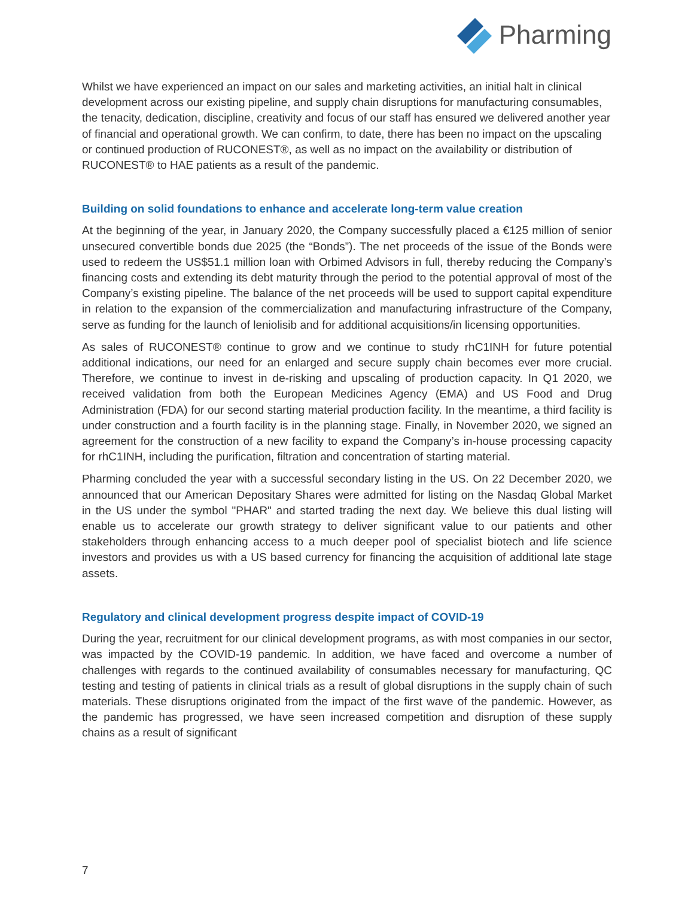Pharming
Whilst we have experienced an impact on our sales and marketing activities, an initial halt in clinical development across our existing pipeline, and supply chain disruptions for manufacturing consumables, the tenacity, dedication, discipline, creativity and focus of our staff has ensured we delivered another year of financial and operational growth. We can confirm, to date, there has been no impact on the upscaling or continued production of RUCONEST®, as well as no impact on the availability or distribution of RUCONEST® to HAE patients as a result of the pandemic.
Building on solid foundations to enhance and accelerate long-term value creation
At the beginning of the year, in January 2020, the Company successfully placed a €125 million of senior unsecured convertible bonds due 2025 (the “Bonds”). The net proceeds of the issue of the Bonds were used to redeem the US$51.1 million loan with Orbimed Advisors in full, thereby reducing the Company’s financing costs and extending its debt maturity through the period to the potential approval of most of the Company’s existing pipeline. The balance of the net proceeds will be used to support capital expenditure in relation to the expansion of the commercialization and manufacturing infrastructure of the Company, serve as funding for the launch of leniolisib and for additional acquisitions/in licensing opportunities.
As sales of RUCONEST® continue to grow and we continue to study rhC1INH for future potential additional indications, our need for an enlarged and secure supply chain becomes ever more crucial. Therefore, we continue to invest in de-risking and upscaling of production capacity. In Q1 2020, we received validation from both the European Medicines Agency (EMA) and US Food and Drug Administration (FDA) for our second starting material production facility. In the meantime, a third facility is under construction and a fourth facility is in the planning stage. Finally, in November 2020, we signed an agreement for the construction of a new facility to expand the Company’s in-house processing capacity for rhC1INH, including the purification, filtration and concentration of starting material.
Pharming concluded the year with a successful secondary listing in the US. On 22 December 2020, we announced that our American Depositary Shares were admitted for listing on the Nasdaq Global Market in the US under the symbol "PHAR" and started trading the next day. We believe this dual listing will enable us to accelerate our growth strategy to deliver significant value to our patients and other stakeholders through enhancing access to a much deeper pool of specialist biotech and life science investors and provides us with a US based currency for financing the acquisition of additional late stage assets.
Regulatory and clinical development progress despite impact of COVID-19
During the year, recruitment for our clinical development programs, as with most companies in our sector, was impacted by the COVID-19 pandemic. In addition, we have faced and overcome a number of challenges with regards to the continued availability of consumables necessary for manufacturing, QC testing and testing of patients in clinical trials as a result of global disruptions in the supply chain of such materials. These disruptions originated from the impact of the first wave of the pandemic. However, as the pandemic has progressed, we have seen increased competition and disruption of these supply chains as a result of significant
7